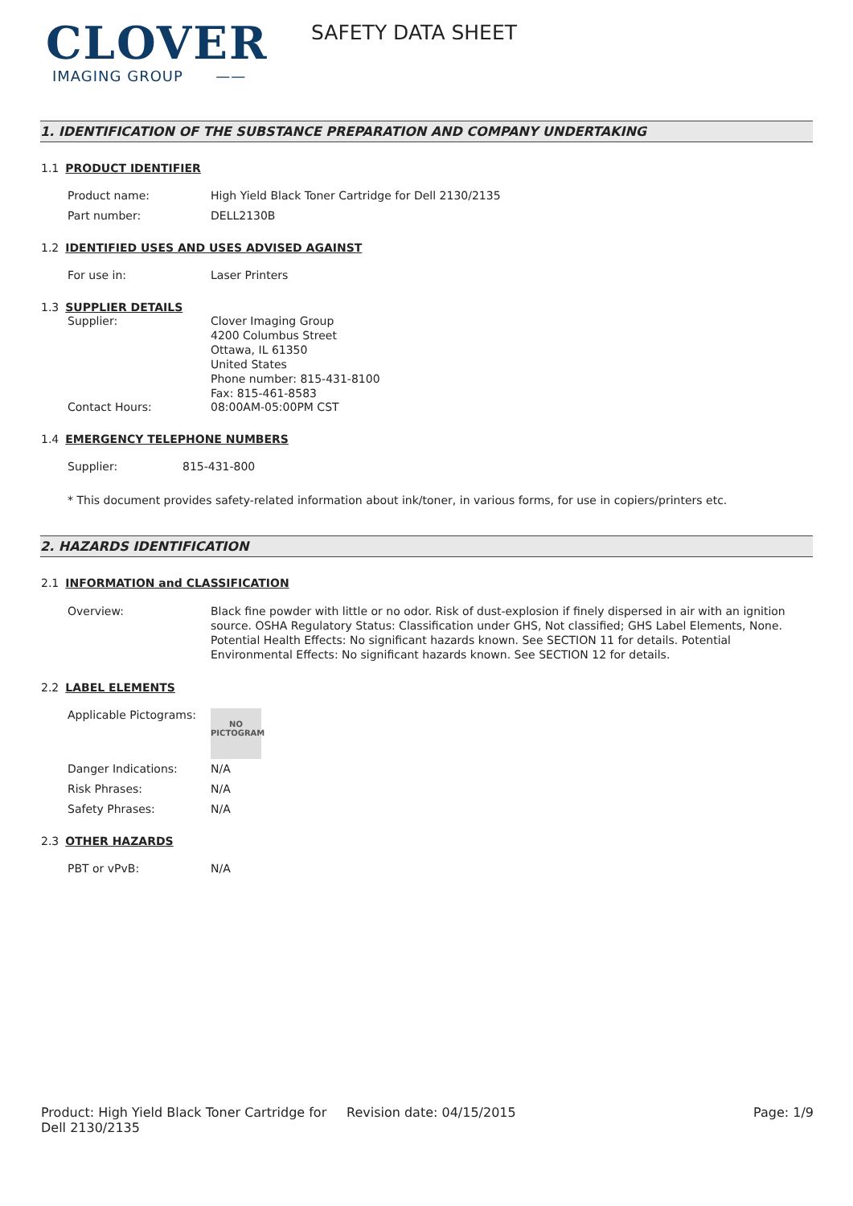CLOVER
IMAGING GROUP ——
SAFETY DATA SHEET
1. IDENTIFICATION OF THE SUBSTANCE PREPARATION AND COMPANY UNDERTAKING
1.1 PRODUCT IDENTIFIER
Product name: High Yield Black Toner Cartridge for Dell 2130/2135
Part number: DELL2130B
1.2 IDENTIFIED USES AND USES ADVISED AGAINST
For use in: Laser Printers
1.3 SUPPLIER DETAILS
Supplier: Clover Imaging Group
4200 Columbus Street
Ottawa, IL 61350
United States
Phone number: 815-431-8100
Fax: 815-461-8583
Contact Hours: 08:00AM-05:00PM CST
1.4 EMERGENCY TELEPHONE NUMBERS
Supplier: 815-431-800
* This document provides safety-related information about ink/toner, in various forms, for use in copiers/printers etc.
2. HAZARDS IDENTIFICATION
2.1 INFORMATION and CLASSIFICATION
Overview: Black fine powder with little or no odor. Risk of dust-explosion if finely dispersed in air with an ignition source. OSHA Regulatory Status: Classification under GHS, Not classified; GHS Label Elements, None. Potential Health Effects: No significant hazards known. See SECTION 11 for details. Potential Environmental Effects: No significant hazards known. See SECTION 12 for details.
2.2 LABEL ELEMENTS
Applicable Pictograms:
NO
PICTOGRAM
Danger Indications: N/A
Risk Phrases: N/A
Safety Phrases: N/A
2.3 OTHER HAZARDS
PBT or vPvB: N/A
Product: High Yield Black Toner Cartridge for Dell 2130/2135
Revision date: 04/15/2015 Page: 1/9